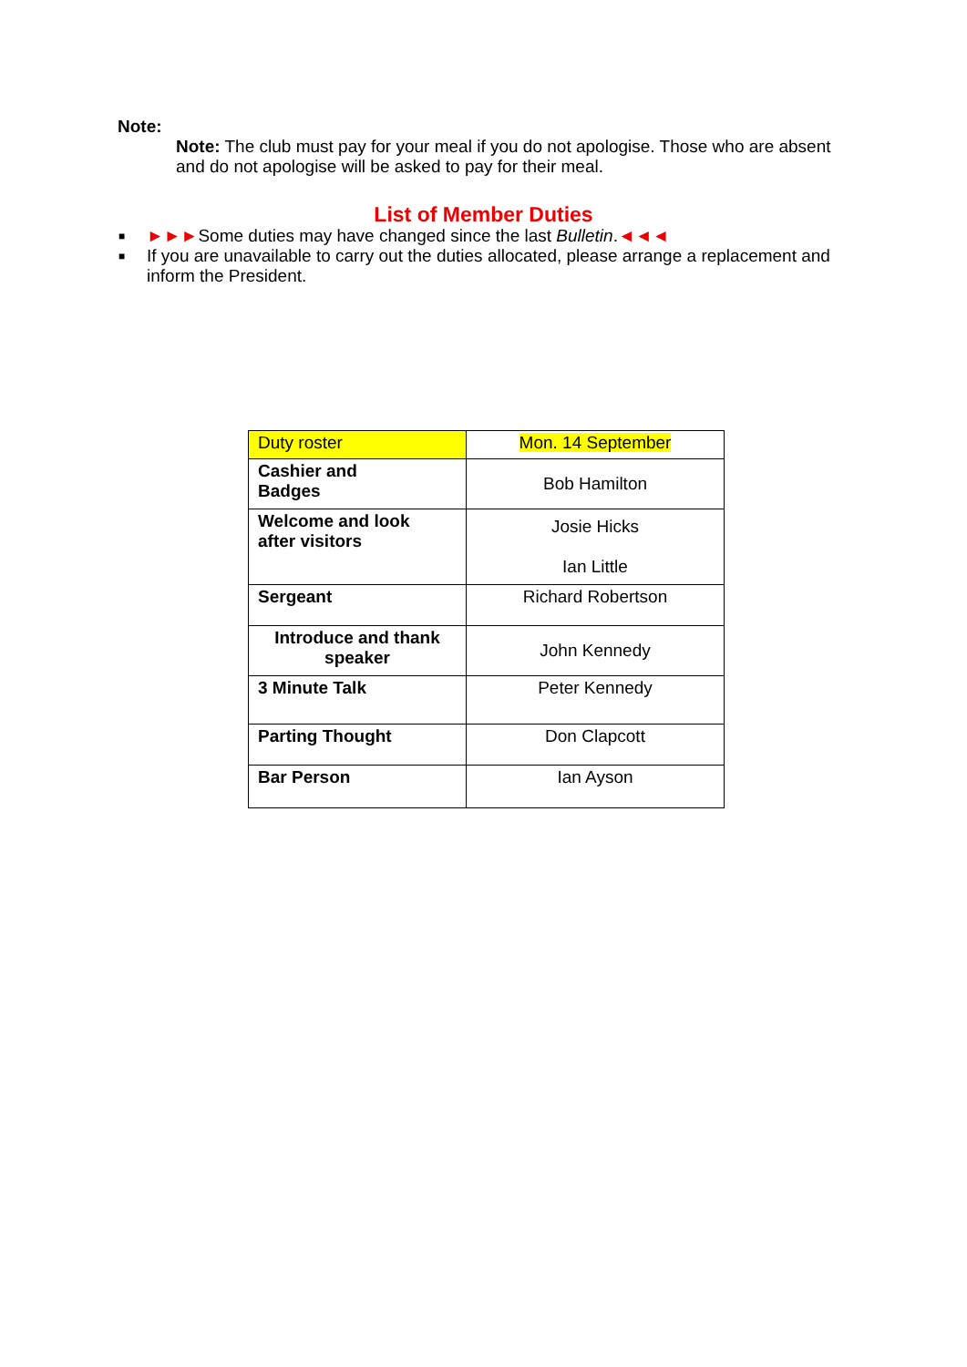Note:
Note: The club must pay for your meal if you do not apologise. Those who are absent and do not apologise will be asked to pay for their meal.
List of Member Duties
■ ►►►Some duties may have changed since the last Bulletin.◄◄◄
■ If you are unavailable to carry out the duties allocated, please arrange a replacement and inform the President.
| Duty roster | Mon. 14 September |
| --- | --- |
| Cashier and Badges | Bob Hamilton |
| Welcome and look after visitors | Josie Hicks Ian Little |
| Sergeant | Richard Robertson |
| Introduce and thank speaker | John Kennedy |
| 3 Minute Talk | Peter Kennedy |
| Parting Thought | Don Clapcott |
| Bar Person | Ian Ayson |